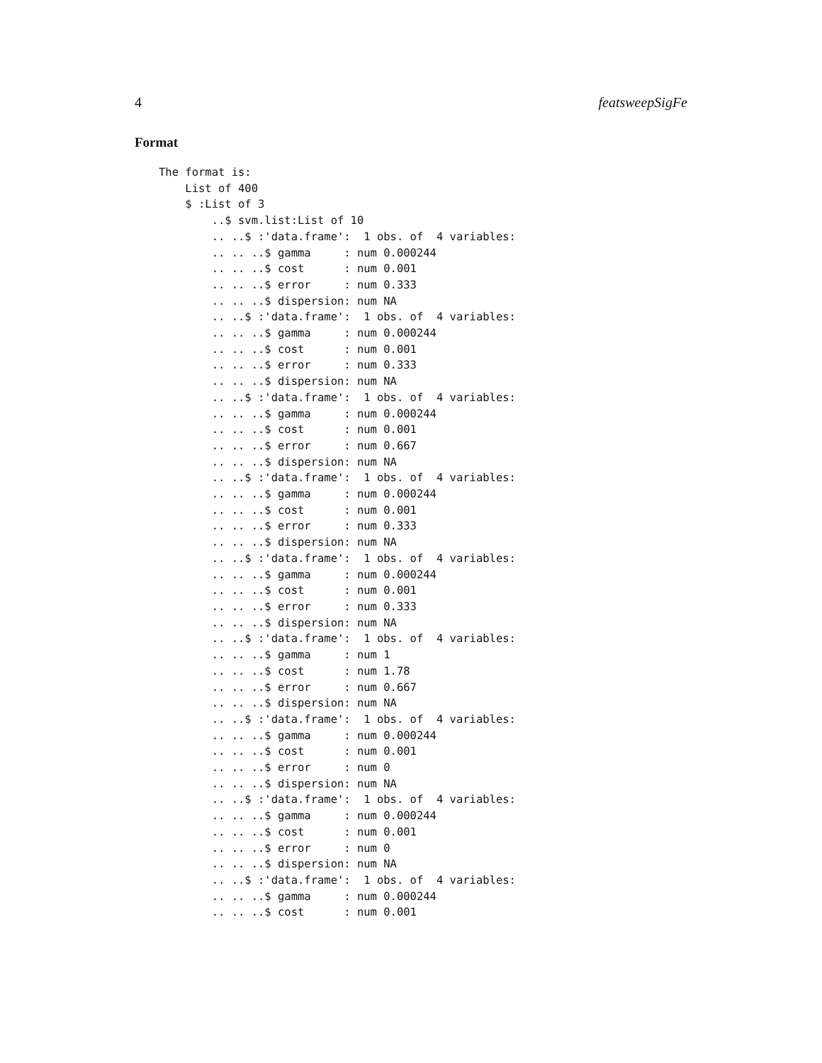4 featsweepSigFe
Format
The format is:
    List of 400
    $ :List of 3
        ..$ svm.list:List of 10
        .. ..$ :'data.frame':  1 obs. of  4 variables:
        .. .. ..$ gamma     : num 0.000244
        .. .. ..$ cost      : num 0.001
        .. .. ..$ error     : num 0.333
        .. .. ..$ dispersion: num NA
        .. ..$ :'data.frame':  1 obs. of  4 variables:
        .. .. ..$ gamma     : num 0.000244
        .. .. ..$ cost      : num 0.001
        .. .. ..$ error     : num 0.333
        .. .. ..$ dispersion: num NA
        .. ..$ :'data.frame':  1 obs. of  4 variables:
        .. .. ..$ gamma     : num 0.000244
        .. .. ..$ cost      : num 0.001
        .. .. ..$ error     : num 0.667
        .. .. ..$ dispersion: num NA
        .. ..$ :'data.frame':  1 obs. of  4 variables:
        .. .. ..$ gamma     : num 0.000244
        .. .. ..$ cost      : num 0.001
        .. .. ..$ error     : num 0.333
        .. .. ..$ dispersion: num NA
        .. ..$ :'data.frame':  1 obs. of  4 variables:
        .. .. ..$ gamma     : num 0.000244
        .. .. ..$ cost      : num 0.001
        .. .. ..$ error     : num 0.333
        .. .. ..$ dispersion: num NA
        .. ..$ :'data.frame':  1 obs. of  4 variables:
        .. .. ..$ gamma     : num 1
        .. .. ..$ cost      : num 1.78
        .. .. ..$ error     : num 0.667
        .. .. ..$ dispersion: num NA
        .. ..$ :'data.frame':  1 obs. of  4 variables:
        .. .. ..$ gamma     : num 0.000244
        .. .. ..$ cost      : num 0.001
        .. .. ..$ error     : num 0
        .. .. ..$ dispersion: num NA
        .. ..$ :'data.frame':  1 obs. of  4 variables:
        .. .. ..$ gamma     : num 0.000244
        .. .. ..$ cost      : num 0.001
        .. .. ..$ error     : num 0
        .. .. ..$ dispersion: num NA
        .. ..$ :'data.frame':  1 obs. of  4 variables:
        .. .. ..$ gamma     : num 0.000244
        .. .. ..$ cost      : num 0.001